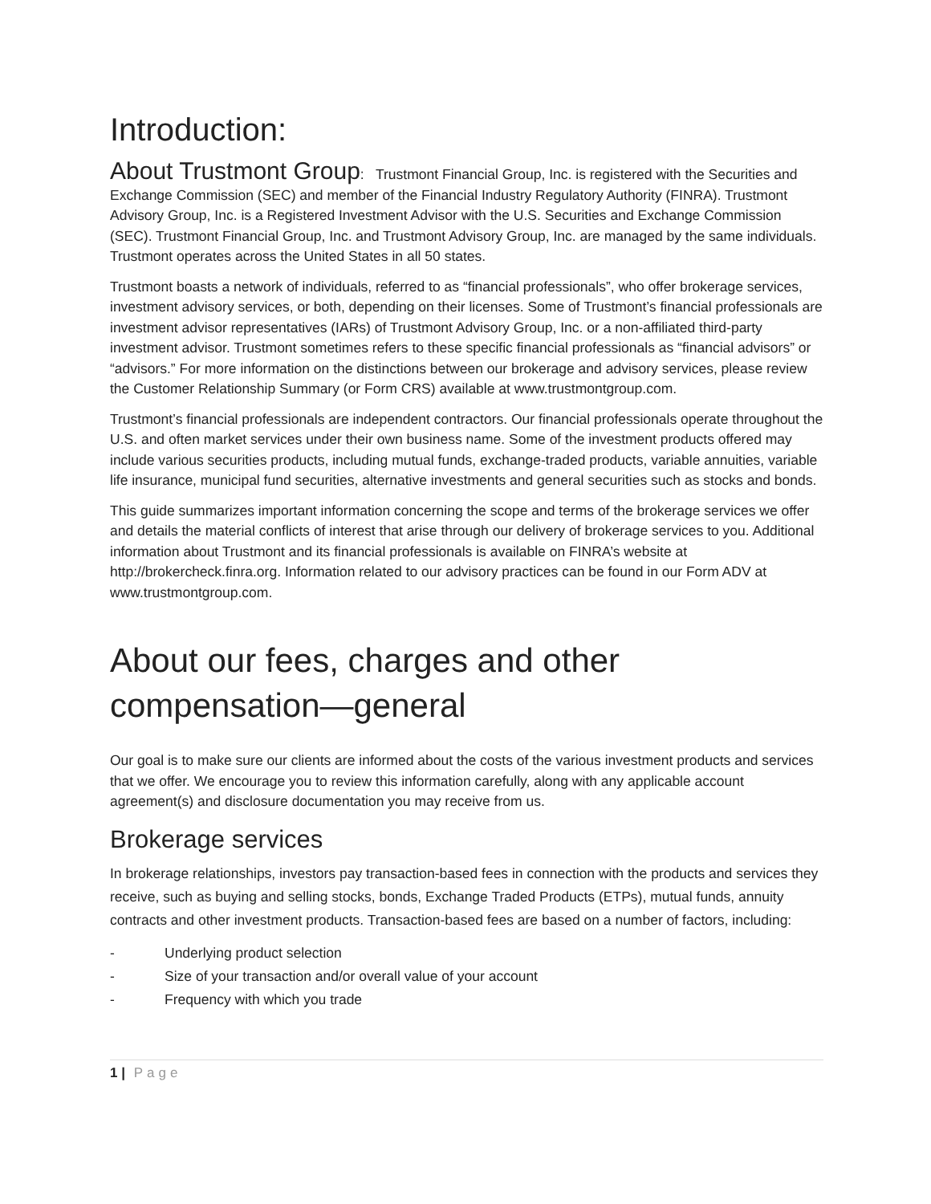Introduction:
About Trustmont Group: Trustmont Financial Group, Inc. is registered with the Securities and Exchange Commission (SEC) and member of the Financial Industry Regulatory Authority (FINRA). Trustmont Advisory Group, Inc. is a Registered Investment Advisor with the U.S. Securities and Exchange Commission (SEC). Trustmont Financial Group, Inc. and Trustmont Advisory Group, Inc. are managed by the same individuals. Trustmont operates across the United States in all 50 states.
Trustmont boasts a network of individuals, referred to as “financial professionals”, who offer brokerage services, investment advisory services, or both, depending on their licenses. Some of Trustmont’s financial professionals are investment advisor representatives (IARs) of Trustmont Advisory Group, Inc. or a non-affiliated third-party investment advisor. Trustmont sometimes refers to these specific financial professionals as “financial advisors” or “advisors.” For more information on the distinctions between our brokerage and advisory services, please review the Customer Relationship Summary (or Form CRS) available at www.trustmontgroup.com.
Trustmont’s financial professionals are independent contractors. Our financial professionals operate throughout the U.S. and often market services under their own business name. Some of the investment products offered may include various securities products, including mutual funds, exchange-traded products, variable annuities, variable life insurance, municipal fund securities, alternative investments and general securities such as stocks and bonds.
This guide summarizes important information concerning the scope and terms of the brokerage services we offer and details the material conflicts of interest that arise through our delivery of brokerage services to you. Additional information about Trustmont and its financial professionals is available on FINRA’s website at http://brokercheck.finra.org. Information related to our advisory practices can be found in our Form ADV at www.trustmontgroup.com.
About our fees, charges and other compensation—general
Our goal is to make sure our clients are informed about the costs of the various investment products and services that we offer. We encourage you to review this information carefully, along with any applicable account agreement(s) and disclosure documentation you may receive from us.
Brokerage services
In brokerage relationships, investors pay transaction-based fees in connection with the products and services they receive, such as buying and selling stocks, bonds, Exchange Traded Products (ETPs), mutual funds, annuity contracts and other investment products. Transaction-based fees are based on a number of factors, including:
- Underlying product selection
- Size of your transaction and/or overall value of your account
- Frequency with which you trade
1 | Page